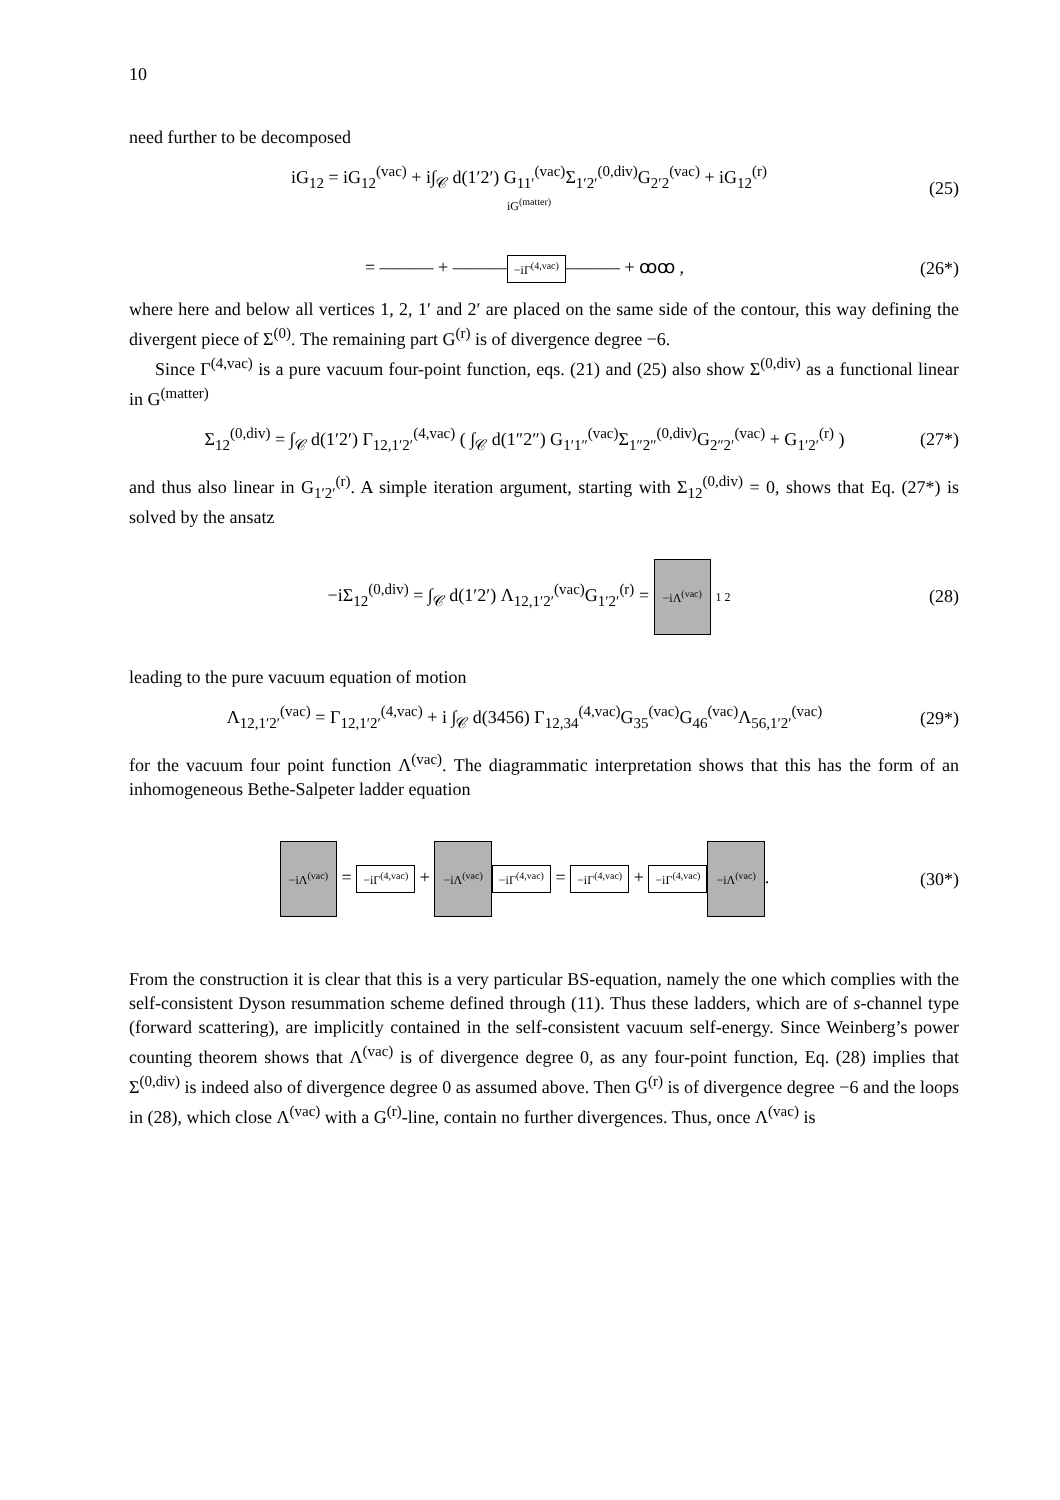10
need further to be decomposed
iG<sub>12</sub> = iG<sub>12</sub><sup>(vac)</sup> + i∫<sub>𝒞</sub> d(1′2′) G<sub>11′</sub><sup>(vac)</sup>Σ<sub>1′2′</sub><sup>(0,div)</sup>G<sub>2′2</sub><sup>(vac)</sup> + iG<sub>12</sub><sup>(r)</sup>
iG<sup>(matter)</sup>
(25)
= ——— + ——— −iΓ<sup>(4,vac)</sup> ——— + ꝏꝏ ,
(26*)
where here and below all vertices 1, 2, 1′ and 2′ are placed on the same side of the contour, this way defining the divergent piece of Σ<sup>(0)</sup>. The remaining part G<sup>(r)</sup> is of divergence degree −6.
Since Γ<sup>(4,vac)</sup> is a pure vacuum four-point function, eqs. (21) and (25) also show Σ<sup>(0,div)</sup> as a functional linear in G<sup>(matter)</sup>
Σ<sub>12</sub><sup>(0,div)</sup> = ∫<sub>𝒞</sub> d(1′2′) Γ<sub>12,1′2′</sub><sup>(4,vac)</sup> ( ∫<sub>𝒞</sub> d(1″2″) G<sub>1′1″</sub><sup>(vac)</sup>Σ<sub>1″2″</sub><sup>(0,div)</sup>G<sub>2″2′</sub><sup>(vac)</sup> + G<sub>1′2′</sub><sup>(r)</sup> )
(27*)
and thus also linear in G<sub>1′2′</sub><sup>(r)</sup>. A simple iteration argument, starting with Σ<sub>12</sub><sup>(0,div)</sup> = 0, shows that Eq. (27*) is solved by the ansatz
−iΣ<sub>12</sub><sup>(0,div)</sup> = ∫<sub>𝒞</sub> d(1′2′) Λ<sub>12,1′2′</sub><sup>(vac)</sup>G<sub>1′2′</sub><sup>(r)</sup> = −iΛ<sup>(vac)</sup> 1 2
(28)
leading to the pure vacuum equation of motion
Λ<sub>12,1′2′</sub><sup>(vac)</sup> = Γ<sub>12,1′2′</sub><sup>(4,vac)</sup> + i ∫<sub>𝒞</sub> d(3456) Γ<sub>12,34</sub><sup>(4,vac)</sup>G<sub>35</sub><sup>(vac)</sup>G<sub>46</sub><sup>(vac)</sup>Λ<sub>56,1′2′</sub><sup>(vac)</sup>
(29*)
for the vacuum four point function Λ<sup>(vac)</sup>. The diagrammatic interpretation shows that this has the form of an inhomogeneous Bethe-Salpeter ladder equation
−iΛ<sup>(vac)</sup> = −iΓ<sup>(4,vac)</sup> + −iΛ<sup>(vac)</sup> −iΓ<sup>(4,vac)</sup> = −iΓ<sup>(4,vac)</sup> + −iΓ<sup>(4,vac)</sup> −iΛ<sup>(vac)</sup>.
(30*)
From the construction it is clear that this is a very particular BS-equation, namely the one which complies with the self-consistent Dyson resummation scheme defined through (11). Thus these ladders, which are of s-channel type (forward scattering), are implicitly contained in the self-consistent vacuum self-energy. Since Weinberg’s power counting theorem shows that Λ<sup>(vac)</sup> is of divergence degree 0, as any four-point function, Eq. (28) implies that Σ<sup>(0,div)</sup> is indeed also of divergence degree 0 as assumed above. Then G<sup>(r)</sup> is of divergence degree −6 and the loops in (28), which close Λ<sup>(vac)</sup> with a G<sup>(r)</sup>-line, contain no further divergences. Thus, once Λ<sup>(vac)</sup> is